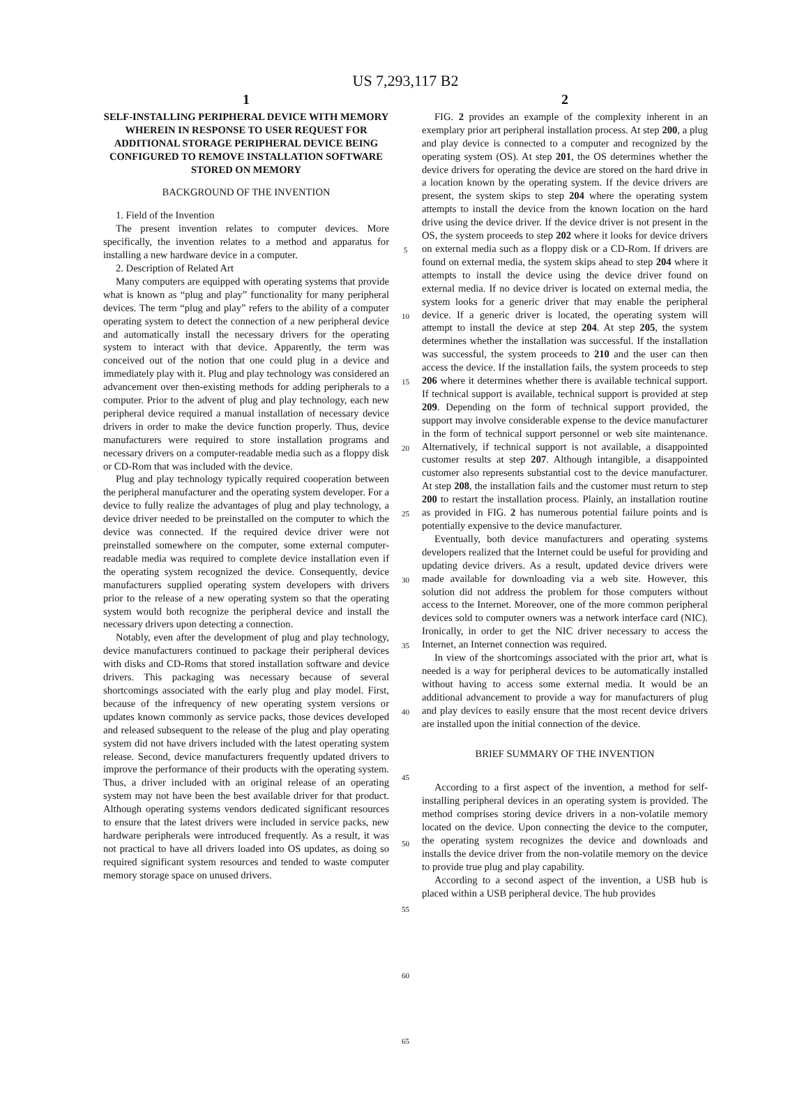US 7,293,117 B2
1
SELF-INSTALLING PERIPHERAL DEVICE WITH MEMORY WHEREIN IN RESPONSE TO USER REQUEST FOR ADDITIONAL STORAGE PERIPHERAL DEVICE BEING CONFIGURED TO REMOVE INSTALLATION SOFTWARE STORED ON MEMORY
BACKGROUND OF THE INVENTION
1. Field of the Invention
The present invention relates to computer devices. More specifically, the invention relates to a method and apparatus for installing a new hardware device in a computer.
2. Description of Related Art
Many computers are equipped with operating systems that provide what is known as “plug and play” functionality for many peripheral devices. The term “plug and play” refers to the ability of a computer operating system to detect the connection of a new peripheral device and automatically install the necessary drivers for the operating system to interact with that device. Apparently, the term was conceived out of the notion that one could plug in a device and immediately play with it. Plug and play technology was considered an advancement over then-existing methods for adding peripherals to a computer. Prior to the advent of plug and play technology, each new peripheral device required a manual installation of necessary device drivers in order to make the device function properly. Thus, device manufacturers were required to store installation programs and necessary drivers on a computer-readable media such as a floppy disk or CD-Rom that was included with the device.
Plug and play technology typically required cooperation between the peripheral manufacturer and the operating system developer. For a device to fully realize the advantages of plug and play technology, a device driver needed to be preinstalled on the computer to which the device was connected. If the required device driver were not preinstalled somewhere on the computer, some external computer-readable media was required to complete device installation even if the operating system recognized the device. Consequently, device manufacturers supplied operating system developers with drivers prior to the release of a new operating system so that the operating system would both recognize the peripheral device and install the necessary drivers upon detecting a connection.
Notably, even after the development of plug and play technology, device manufacturers continued to package their peripheral devices with disks and CD-Roms that stored installation software and device drivers. This packaging was necessary because of several shortcomings associated with the early plug and play model. First, because of the infrequency of new operating system versions or updates known commonly as service packs, those devices developed and released subsequent to the release of the plug and play operating system did not have drivers included with the latest operating system release. Second, device manufacturers frequently updated drivers to improve the performance of their products with the operating system. Thus, a driver included with an original release of an operating system may not have been the best available driver for that product. Although operating systems vendors dedicated significant resources to ensure that the latest drivers were included in service packs, new hardware peripherals were introduced frequently. As a result, it was not practical to have all drivers loaded into OS updates, as doing so required significant system resources and tended to waste computer memory storage space on unused drivers.
5
10
15
20
25
30
35
40
45
50
55
60
65
2
FIG. 2 provides an example of the complexity inherent in an exemplary prior art peripheral installation process. At step 200, a plug and play device is connected to a computer and recognized by the operating system (OS). At step 201, the OS determines whether the device drivers for operating the device are stored on the hard drive in a location known by the operating system. If the device drivers are present, the system skips to step 204 where the operating system attempts to install the device from the known location on the hard drive using the device driver. If the device driver is not present in the OS, the system proceeds to step 202 where it looks for device drivers on external media such as a floppy disk or a CD-Rom. If drivers are found on external media, the system skips ahead to step 204 where it attempts to install the device using the device driver found on external media. If no device driver is located on external media, the system looks for a generic driver that may enable the peripheral device. If a generic driver is located, the operating system will attempt to install the device at step 204. At step 205, the system determines whether the installation was successful. If the installation was successful, the system proceeds to 210 and the user can then access the device. If the installation fails, the system proceeds to step 206 where it determines whether there is available technical support. If technical support is available, technical support is provided at step 209. Depending on the form of technical support provided, the support may involve considerable expense to the device manufacturer in the form of technical support personnel or web site maintenance. Alternatively, if technical support is not available, a disappointed customer results at step 207. Although intangible, a disappointed customer also represents substantial cost to the device manufacturer. At step 208, the installation fails and the customer must return to step 200 to restart the installation process. Plainly, an installation routine as provided in FIG. 2 has numerous potential failure points and is potentially expensive to the device manufacturer.
Eventually, both device manufacturers and operating systems developers realized that the Internet could be useful for providing and updating device drivers. As a result, updated device drivers were made available for downloading via a web site. However, this solution did not address the problem for those computers without access to the Internet. Moreover, one of the more common peripheral devices sold to computer owners was a network interface card (NIC). Ironically, in order to get the NIC driver necessary to access the Internet, an Internet connection was required.
In view of the shortcomings associated with the prior art, what is needed is a way for peripheral devices to be automatically installed without having to access some external media. It would be an additional advancement to provide a way for manufacturers of plug and play devices to easily ensure that the most recent device drivers are installed upon the initial connection of the device.
BRIEF SUMMARY OF THE INVENTION
According to a first aspect of the invention, a method for self-installing peripheral devices in an operating system is provided. The method comprises storing device drivers in a non-volatile memory located on the device. Upon connecting the device to the computer, the operating system recognizes the device and downloads and installs the device driver from the non-volatile memory on the device to provide true plug and play capability.
According to a second aspect of the invention, a USB hub is placed within a USB peripheral device. The hub provides